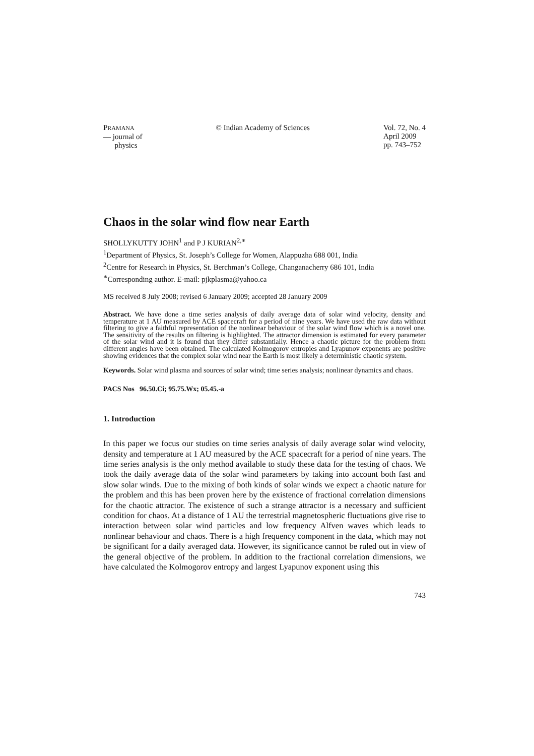PRAMANA
— journal of
physics
© Indian Academy of Sciences Vol. 72, No. 4
April 2009
pp. 743–752
Chaos in the solar wind flow near Earth
SHOLLYKUTTY JOHN<sup>1</sup> and P J KURIAN<sup>2,∗</sup>
<sup>1</sup> Department of Physics, St. Joseph’s College for Women, Alappuzha 688 001, India
<sup>2</sup> Centre for Research in Physics, St. Berchman’s College, Changanacherry 686 101, India
<sup>∗</sup>Corresponding author. E-mail: pjkplasma@yahoo.ca
MS received 8 July 2008; revised 6 January 2009; accepted 28 January 2009
Abstract. We have done a time series analysis of daily average data of solar wind velocity, density and temperature at 1 AU measured by ACE spacecraft for a period of nine years. We have used the raw data without filtering to give a faithful representation of the nonlinear behaviour of the solar wind flow which is a novel one. The sensitivity of the results on filtering is highlighted. The attractor dimension is estimated for every parameter of the solar wind and it is found that they differ substantially. Hence a chaotic picture for the problem from different angles have been obtained. The calculated Kolmogorov entropies and Lyapunov exponents are positive showing evidences that the complex solar wind near the Earth is most likely a deterministic chaotic system.
Keywords. Solar wind plasma and sources of solar wind; time series analysis; nonlinear dynamics and chaos.
PACS Nos 96.50.Ci; 95.75.Wx; 05.45.-a
1. Introduction
In this paper we focus our studies on time series analysis of daily average solar wind velocity, density and temperature at 1 AU measured by the ACE spacecraft for a period of nine years. The time series analysis is the only method available to study these data for the testing of chaos. We took the daily average data of the solar wind parameters by taking into account both fast and slow solar winds. Due to the mixing of both kinds of solar winds we expect a chaotic nature for the problem and this has been proven here by the existence of fractional correlation dimensions for the chaotic attractor. The existence of such a strange attractor is a necessary and sufficient condition for chaos. At a distance of 1 AU the terrestrial magnetospheric fluctuations give rise to interaction between solar wind particles and low frequency Alfven waves which leads to nonlinear behaviour and chaos. There is a high frequency component in the data, which may not be significant for a daily averaged data. However, its significance cannot be ruled out in view of the general objective of the problem. In addition to the fractional correlation dimensions, we have calculated the Kolmogorov entropy and largest Lyapunov exponent using this
743